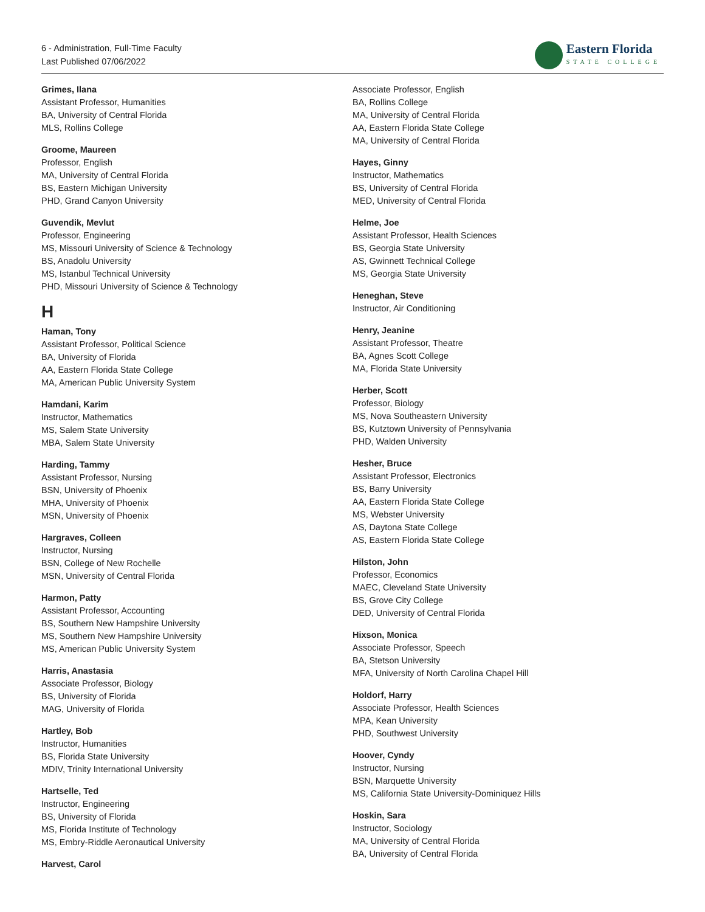6 - Administration, Full-Time Faculty
Last Published 07/06/2022
Eastern Florida
STATE COLLEGE
Grimes, Ilana
Assistant Professor, Humanities
BA, University of Central Florida
MLS, Rollins College
Groome, Maureen
Professor, English
MA, University of Central Florida
BS, Eastern Michigan University
PHD, Grand Canyon University
Guvendik, Mevlut
Professor, Engineering
MS, Missouri University of Science & Technology
BS, Anadolu University
MS, Istanbul Technical University
PHD, Missouri University of Science & Technology
H
Haman, Tony
Assistant Professor, Political Science
BA, University of Florida
AA, Eastern Florida State College
MA, American Public University System
Hamdani, Karim
Instructor, Mathematics
MS, Salem State University
MBA, Salem State University
Harding, Tammy
Assistant Professor, Nursing
BSN, University of Phoenix
MHA, University of Phoenix
MSN, University of Phoenix
Hargraves, Colleen
Instructor, Nursing
BSN, College of New Rochelle
MSN, University of Central Florida
Harmon, Patty
Assistant Professor, Accounting
BS, Southern New Hampshire University
MS, Southern New Hampshire University
MS, American Public University System
Harris, Anastasia
Associate Professor, Biology
BS, University of Florida
MAG, University of Florida
Hartley, Bob
Instructor, Humanities
BS, Florida State University
MDIV, Trinity International University
Hartselle, Ted
Instructor, Engineering
BS, University of Florida
MS, Florida Institute of Technology
MS, Embry-Riddle Aeronautical University
Harvest, Carol
Associate Professor, English
BA, Rollins College
MA, University of Central Florida
AA, Eastern Florida State College
MA, University of Central Florida
Hayes, Ginny
Instructor, Mathematics
BS, University of Central Florida
MED, University of Central Florida
Helme, Joe
Assistant Professor, Health Sciences
BS, Georgia State University
AS, Gwinnett Technical College
MS, Georgia State University
Heneghan, Steve
Instructor, Air Conditioning
Henry, Jeanine
Assistant Professor, Theatre
BA, Agnes Scott College
MA, Florida State University
Herber, Scott
Professor, Biology
MS, Nova Southeastern University
BS, Kutztown University of Pennsylvania
PHD, Walden University
Hesher, Bruce
Assistant Professor, Electronics
BS, Barry University
AA, Eastern Florida State College
MS, Webster University
AS, Daytona State College
AS, Eastern Florida State College
Hilston, John
Professor, Economics
MAEC, Cleveland State University
BS, Grove City College
DED, University of Central Florida
Hixson, Monica
Associate Professor, Speech
BA, Stetson University
MFA, University of North Carolina Chapel Hill
Holdorf, Harry
Associate Professor, Health Sciences
MPA, Kean University
PHD, Southwest University
Hoover, Cyndy
Instructor, Nursing
BSN, Marquette University
MS, California State University-Dominiquez Hills
Hoskin, Sara
Instructor, Sociology
MA, University of Central Florida
BA, University of Central Florida